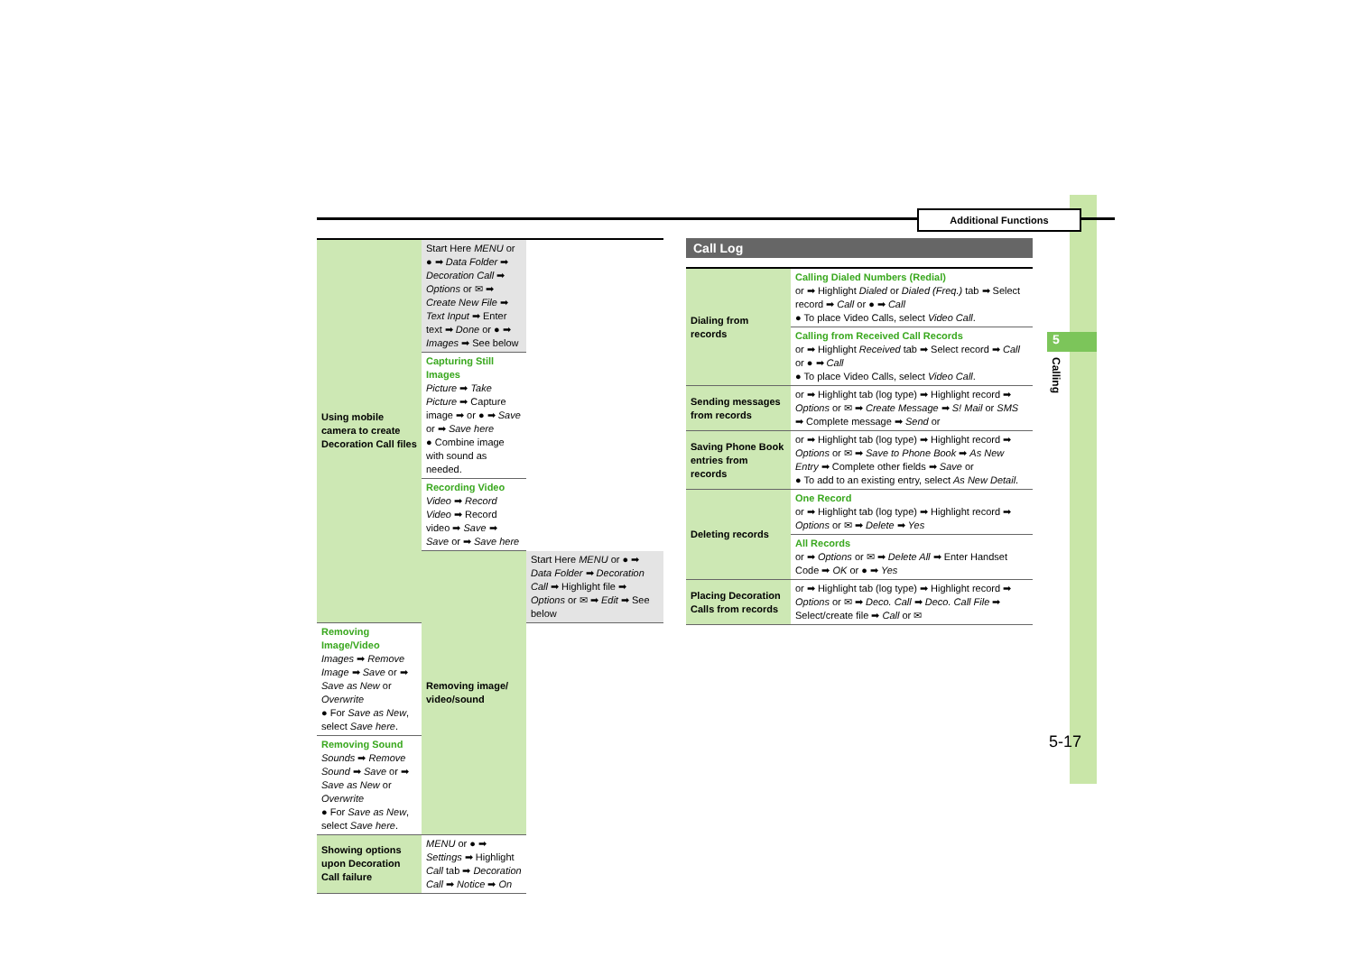5
Calling
Additional Functions
| Using mobile camera to create Decoration Call files | Start Here MENU or ● ➡ Data Folder ➡ Decoration Call ➡ Options or ✉ ➡ Create New File ➡ Text Input ➡ Enter text ➡ Done or ● ➡ Images ➡ See below | |
| | Capturing Still Images Picture ➡ Take Picture ➡ Capture image ➡ or ● ➡ Save or ➡ Save here ● Combine image with sound as needed. | |
| | Recording Video Video ➡ Record Video ➡ Record video ➡ Save ➡ Save or ➡ Save here | |
| | Removing image/ video/sound | Start Here MENU or ● ➡ Data Folder ➡ Decoration Call ➡ Highlight file ➡ Options or ✉ ➡ Edit ➡ See below |
| Removing Image/Video Images ➡ Remove Image ➡ Save or ➡ Save as New or Overwrite ● For Save as New , select Save here . | | |
| Removing Sound Sounds ➡ Remove Sound ➡ Save or ➡ Save as New or Overwrite ● For Save as New , select Save here . | | |
| Showing options upon Decoration Call failure | MENU or ● ➡ Settings ➡ Highlight Call tab ➡ Decoration Call ➡ Notice ➡ On | |
Call Log
| Dialing from records | Calling Dialed Numbers (Redial) or ➡ Highlight Dialed or Dialed (Freq.) tab ➡ Select record ➡ Call or ● ➡ Call ● To place Video Calls, select Video Call . |
| | Calling from Received Call Records or ➡ Highlight Received tab ➡ Select record ➡ Call or ● ➡ Call ● To place Video Calls, select Video Call . |
| Sending messages from records | or ➡ Highlight tab (log type) ➡ Highlight record ➡ Options or ✉ ➡ Create Message ➡ S! Mail or SMS ➡ Complete message ➡ Send or |
| Saving Phone Book entries from records | or ➡ Highlight tab (log type) ➡ Highlight record ➡ Options or ✉ ➡ Save to Phone Book ➡ As New Entry ➡ Complete other fields ➡ Save or ● To add to an existing entry, select As New Detail . |
| Deleting records | One Record or ➡ Highlight tab (log type) ➡ Highlight record ➡ Options or ✉ ➡ Delete ➡ Yes |
| | All Records or ➡ Options or ✉ ➡ Delete All ➡ Enter Handset Code ➡ OK or ● ➡ Yes |
| Placing Decoration Calls from records | or ➡ Highlight tab (log type) ➡ Highlight record ➡ Options or ✉ ➡ Deco. Call ➡ Deco. Call File ➡ Select/create file ➡ Call or ✉ |
5-17